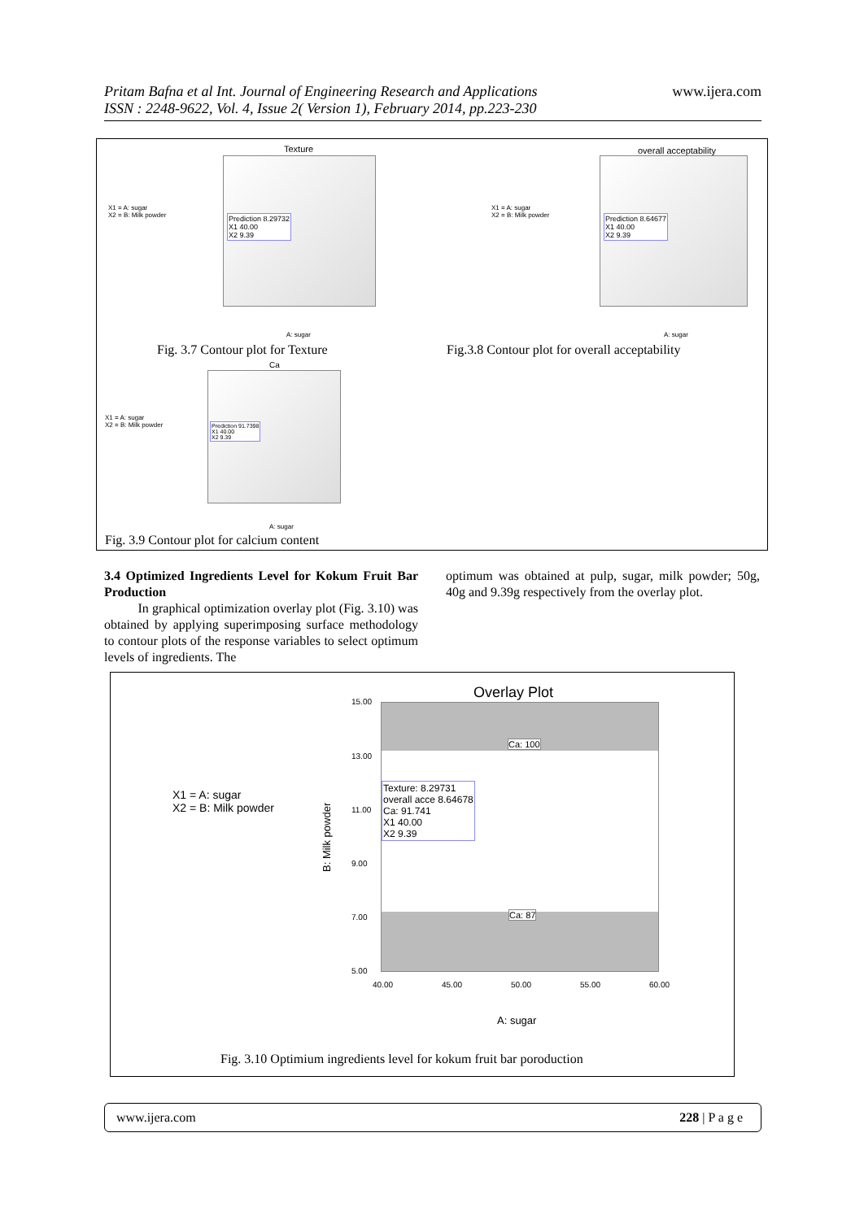www.ijera.com Pritam Bafna et al Int. Journal of Engineering Research and Applications
ISSN : 2248-9622, Vol. 4, Issue 2( Version 1), February 2014, pp.223-230
X1 = A: sugar
X2 = B: Milk powder
Texture
Prediction 8.29732
X1 40.00
X2 9.39
A: sugar
overall acceptability
X1 = A: sugar
X2 = B: Milk powder
Prediction 8.64677
X1 40.00
X2 9.39
A: sugar
Fig. 3.7 Contour plot for Texture
Fig.3.8 Contour plot for overall acceptability
Ca
X1 = A: sugar
X2 = B: Milk powder
Prediction 91.7398
X1 40.00
X2 9.39
A: sugar
Fig. 3.9 Contour plot for calcium content
3.4 Optimized Ingredients Level for Kokum Fruit Bar Production
In graphical optimization overlay plot (Fig. 3.10) was obtained by applying superimposing surface methodology to contour plots of the response variables to select optimum levels of ingredients. The
optimum was obtained at pulp, sugar, milk powder; 50g, 40g and 9.39g respectively from the overlay plot.
Overlay Plot
X1 = A: sugar
X2 = B: Milk powder
B: Milk powder
Ca: 100
Texture: 8.29731
overall acce 8.64678
Ca: 91.741
X1 40.00
X2 9.39
Ca: 87
15.00
13.00
11.00
9.00
7.00
5.00
40.00 45.00 50.00 55.00 60.00
A: sugar
Fig. 3.10 Optimium ingredients level for kokum fruit bar poroduction
www.ijera.com 228 | P a g e